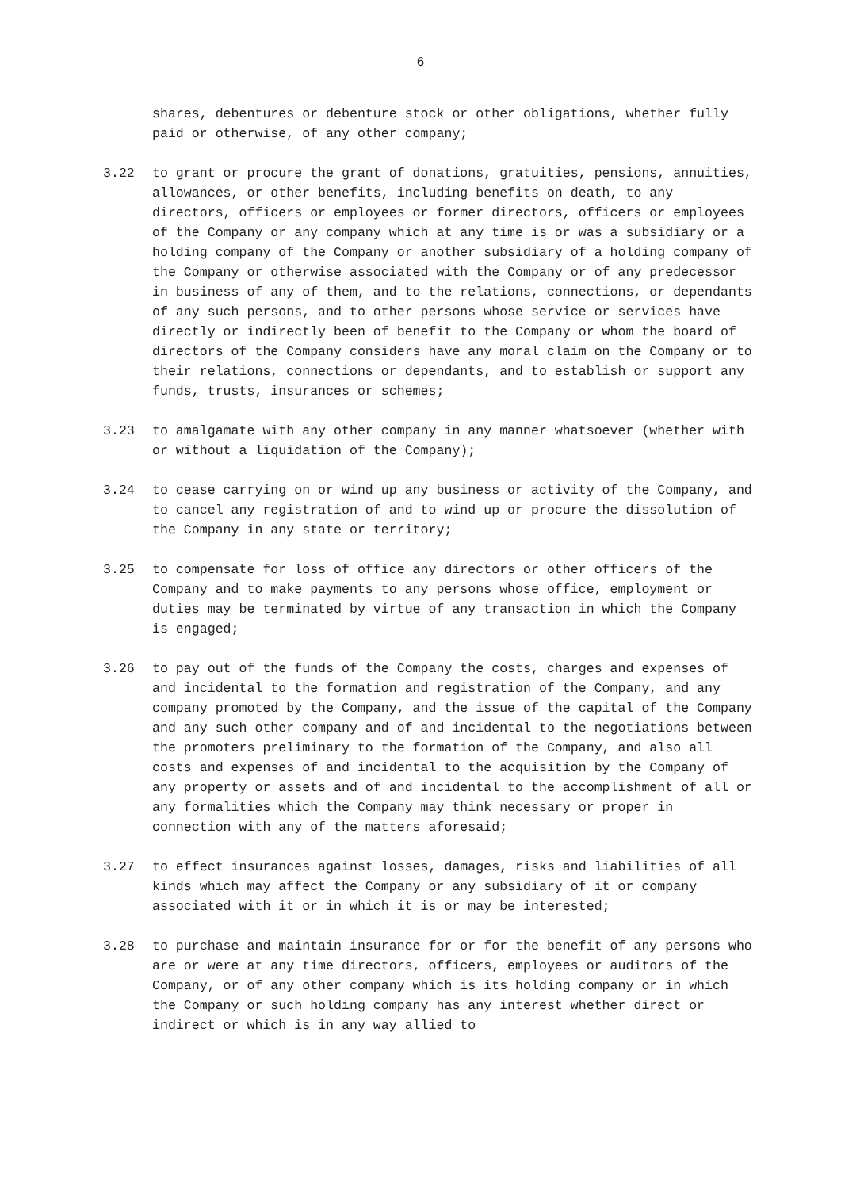6
shares, debentures or debenture stock or other obligations, whether fully paid or otherwise, of any other company;
3.22 to grant or procure the grant of donations, gratuities, pensions, annuities, allowances, or other benefits, including benefits on death, to any directors, officers or employees or former directors, officers or employees of the Company or any company which at any time is or was a subsidiary or a holding company of the Company or another subsidiary of a holding company of the Company or otherwise associated with the Company or of any predecessor in business of any of them, and to the relations, connections, or dependants of any such persons, and to other persons whose service or services have directly or indirectly been of benefit to the Company or whom the board of directors of the Company considers have any moral claim on the Company or to their relations, connections or dependants, and to establish or support any funds, trusts, insurances or schemes;
3.23 to amalgamate with any other company in any manner whatsoever (whether with or without a liquidation of the Company);
3.24 to cease carrying on or wind up any business or activity of the Company, and to cancel any registration of and to wind up or procure the dissolution of the Company in any state or territory;
3.25 to compensate for loss of office any directors or other officers of the Company and to make payments to any persons whose office, employment or duties may be terminated by virtue of any transaction in which the Company is engaged;
3.26 to pay out of the funds of the Company the costs, charges and expenses of and incidental to the formation and registration of the Company, and any company promoted by the Company, and the issue of the capital of the Company and any such other company and of and incidental to the negotiations between the promoters preliminary to the formation of the Company, and also all costs and expenses of and incidental to the acquisition by the Company of any property or assets and of and incidental to the accomplishment of all or any formalities which the Company may think necessary or proper in connection with any of the matters aforesaid;
3.27 to effect insurances against losses, damages, risks and liabilities of all kinds which may affect the Company or any subsidiary of it or company associated with it or in which it is or may be interested;
3.28 to purchase and maintain insurance for or for the benefit of any persons who are or were at any time directors, officers, employees or auditors of the Company, or of any other company which is its holding company or in which the Company or such holding company has any interest whether direct or indirect or which is in any way allied to